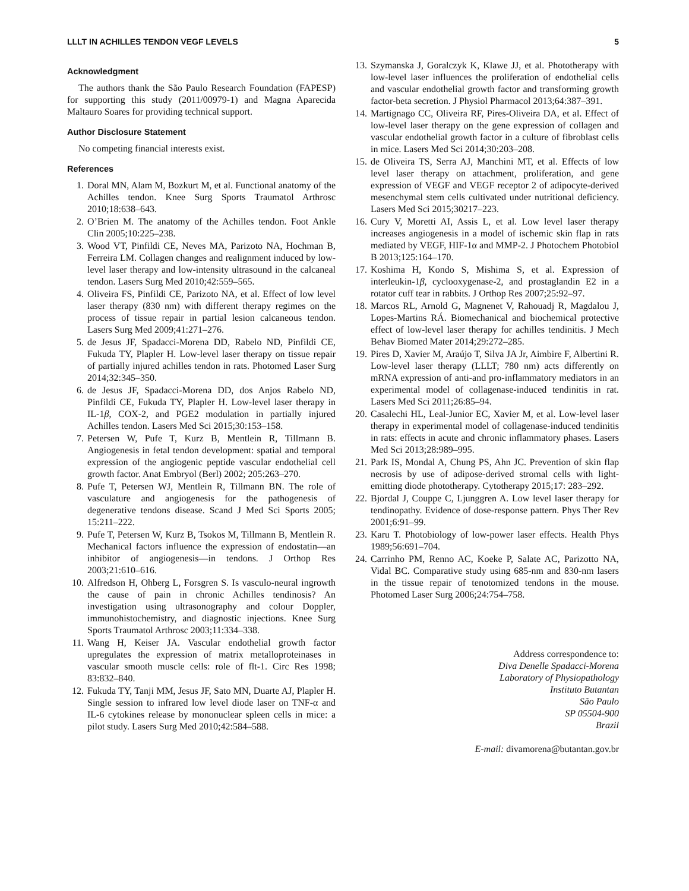LLLT IN ACHILLES TENDON VEGF LEVELS 5
Acknowledgment
The authors thank the São Paulo Research Foundation (FAPESP) for supporting this study (2011/00979-1) and Magna Aparecida Maltauro Soares for providing technical support.
Author Disclosure Statement
No competing financial interests exist.
References
1. Doral MN, Alam M, Bozkurt M, et al. Functional anatomy of the Achilles tendon. Knee Surg Sports Traumatol Arthrosc 2010;18:638–643.
2. O’Brien M. The anatomy of the Achilles tendon. Foot Ankle Clin 2005;10:225–238.
3. Wood VT, Pinfildi CE, Neves MA, Parizoto NA, Hochman B, Ferreira LM. Collagen changes and realignment induced by low-level laser therapy and low-intensity ultrasound in the calcaneal tendon. Lasers Surg Med 2010;42:559–565.
4. Oliveira FS, Pinfildi CE, Parizoto NA, et al. Effect of low level laser therapy (830 nm) with different therapy regimes on the process of tissue repair in partial lesion calcaneous tendon. Lasers Surg Med 2009;41:271–276.
5. de Jesus JF, Spadacci-Morena DD, Rabelo ND, Pinfildi CE, Fukuda TY, Plapler H. Low-level laser therapy on tissue repair of partially injured achilles tendon in rats. Photomed Laser Surg 2014;32:345–350.
6. de Jesus JF, Spadacci-Morena DD, dos Anjos Rabelo ND, Pinfildi CE, Fukuda TY, Plapler H. Low-level laser therapy in IL-1β, COX-2, and PGE2 modulation in partially injured Achilles tendon. Lasers Med Sci 2015;30:153–158.
7. Petersen W, Pufe T, Kurz B, Mentlein R, Tillmann B. Angiogenesis in fetal tendon development: spatial and temporal expression of the angiogenic peptide vascular endothelial cell growth factor. Anat Embryol (Berl) 2002; 205:263–270.
8. Pufe T, Petersen WJ, Mentlein R, Tillmann BN. The role of vasculature and angiogenesis for the pathogenesis of degenerative tendons disease. Scand J Med Sci Sports 2005; 15:211–222.
9. Pufe T, Petersen W, Kurz B, Tsokos M, Tillmann B, Mentlein R. Mechanical factors influence the expression of endostatin—an inhibitor of angiogenesis—in tendons. J Orthop Res 2003;21:610–616.
10. Alfredson H, Ohberg L, Forsgren S. Is vasculo-neural ingrowth the cause of pain in chronic Achilles tendinosis? An investigation using ultrasonography and colour Doppler, immunohistochemistry, and diagnostic injections. Knee Surg Sports Traumatol Arthrosc 2003;11:334–338.
11. Wang H, Keiser JA. Vascular endothelial growth factor upregulates the expression of matrix metalloproteinases in vascular smooth muscle cells: role of flt-1. Circ Res 1998; 83:832–840.
12. Fukuda TY, Tanji MM, Jesus JF, Sato MN, Duarte AJ, Plapler H. Single session to infrared low level diode laser on TNF-α and IL-6 cytokines release by mononuclear spleen cells in mice: a pilot study. Lasers Surg Med 2010;42:584–588.
13. Szymanska J, Goralczyk K, Klawe JJ, et al. Phototherapy with low-level laser influences the proliferation of endothelial cells and vascular endothelial growth factor and transforming growth factor-beta secretion. J Physiol Pharmacol 2013;64:387–391.
14. Martignago CC, Oliveira RF, Pires-Oliveira DA, et al. Effect of low-level laser therapy on the gene expression of collagen and vascular endothelial growth factor in a culture of fibroblast cells in mice. Lasers Med Sci 2014;30:203–208.
15. de Oliveira TS, Serra AJ, Manchini MT, et al. Effects of low level laser therapy on attachment, proliferation, and gene expression of VEGF and VEGF receptor 2 of adipocyte-derived mesenchymal stem cells cultivated under nutritional deficiency. Lasers Med Sci 2015;30217–223.
16. Cury V, Moretti AI, Assis L, et al. Low level laser therapy increases angiogenesis in a model of ischemic skin flap in rats mediated by VEGF, HIF-1α and MMP-2. J Photochem Photobiol B 2013;125:164–170.
17. Koshima H, Kondo S, Mishima S, et al. Expression of interleukin-1β, cyclooxygenase-2, and prostaglandin E2 in a rotator cuff tear in rabbits. J Orthop Res 2007;25:92–97.
18. Marcos RL, Arnold G, Magnenet V, Rahouadj R, Magdalou J, Lopes-Martins RÁ. Biomechanical and biochemical protective effect of low-level laser therapy for achilles tendinitis. J Mech Behav Biomed Mater 2014;29:272–285.
19. Pires D, Xavier M, Araújo T, Silva JA Jr, Aimbire F, Albertini R. Low-level laser therapy (LLLT; 780 nm) acts differently on mRNA expression of anti-and pro-inflammatory mediators in an experimental model of collagenase-induced tendinitis in rat. Lasers Med Sci 2011;26:85–94.
20. Casalechi HL, Leal-Junior EC, Xavier M, et al. Low-level laser therapy in experimental model of collagenase-induced tendinitis in rats: effects in acute and chronic inflammatory phases. Lasers Med Sci 2013;28:989–995.
21. Park IS, Mondal A, Chung PS, Ahn JC. Prevention of skin flap necrosis by use of adipose-derived stromal cells with light-emitting diode phototherapy. Cytotherapy 2015;17: 283–292.
22. Bjordal J, Couppe C, Ljunggren A. Low level laser therapy for tendinopathy. Evidence of dose-response pattern. Phys Ther Rev 2001;6:91–99.
23. Karu T. Photobiology of low-power laser effects. Health Phys 1989;56:691–704.
24. Carrinho PM, Renno AC, Koeke P, Salate AC, Parizotto NA, Vidal BC. Comparative study using 685-nm and 830-nm lasers in the tissue repair of tenotomized tendons in the mouse. Photomed Laser Surg 2006;24:754–758.
Address correspondence to:
Diva Denelle Spadacci-Morena
Laboratory of Physiopathology
Instituto Butantan
São Paulo
SP 05504-900
Brazil
E-mail: divamorena@butantan.gov.br